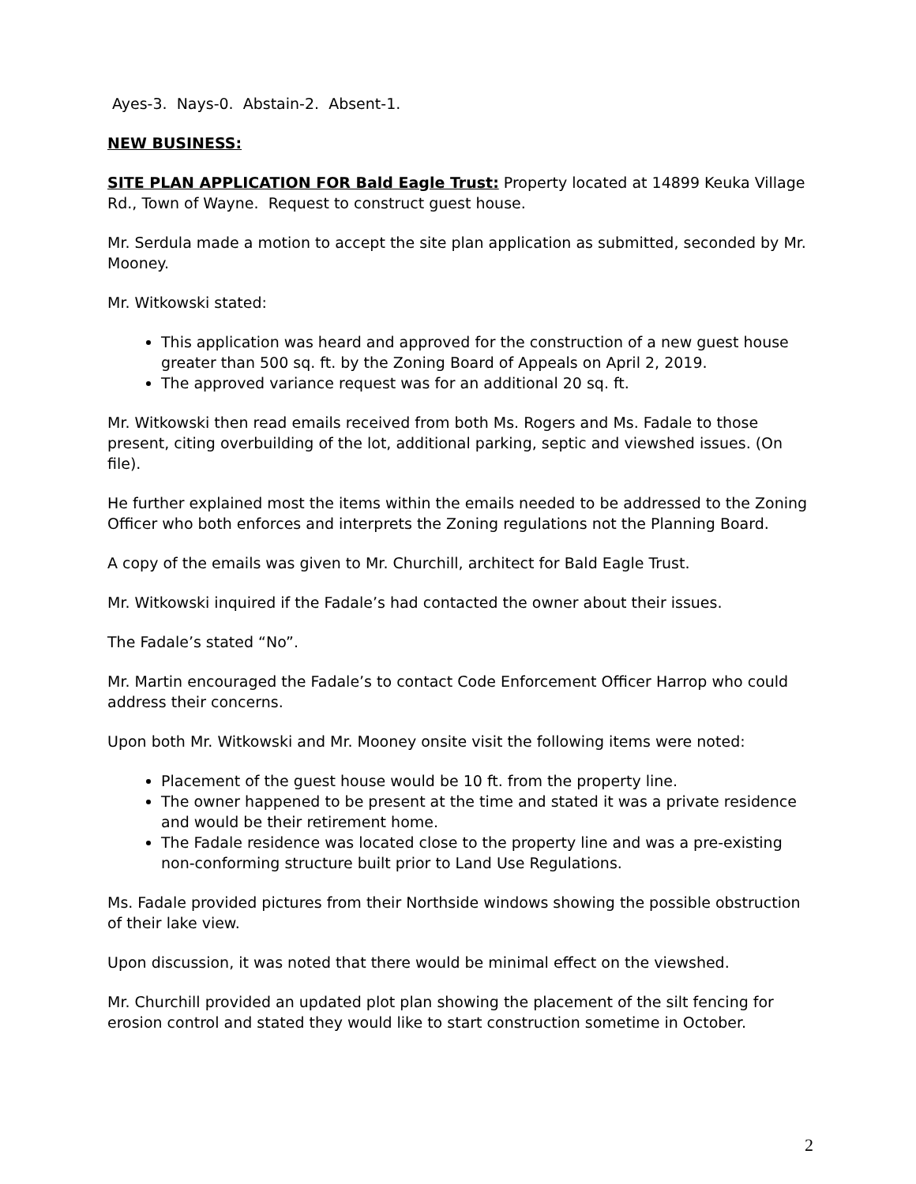Ayes-3. Nays-0. Abstain-2. Absent-1.
NEW BUSINESS:
SITE PLAN APPLICATION FOR Bald Eagle Trust: Property located at 14899 Keuka Village Rd., Town of Wayne. Request to construct guest house.
Mr. Serdula made a motion to accept the site plan application as submitted, seconded by Mr. Mooney.
Mr. Witkowski stated:
This application was heard and approved for the construction of a new guest house greater than 500 sq. ft. by the Zoning Board of Appeals on April 2, 2019.
The approved variance request was for an additional 20 sq. ft.
Mr. Witkowski then read emails received from both Ms. Rogers and Ms. Fadale to those present, citing overbuilding of the lot, additional parking, septic and viewshed issues. (On file).
He further explained most the items within the emails needed to be addressed to the Zoning Officer who both enforces and interprets the Zoning regulations not the Planning Board.
A copy of the emails was given to Mr. Churchill, architect for Bald Eagle Trust.
Mr. Witkowski inquired if the Fadale’s had contacted the owner about their issues.
The Fadale’s stated “No”.
Mr. Martin encouraged the Fadale’s to contact Code Enforcement Officer Harrop who could address their concerns.
Upon both Mr. Witkowski and Mr. Mooney onsite visit the following items were noted:
Placement of the guest house would be 10 ft. from the property line.
The owner happened to be present at the time and stated it was a private residence and would be their retirement home.
The Fadale residence was located close to the property line and was a pre-existing non-conforming structure built prior to Land Use Regulations.
Ms. Fadale provided pictures from their Northside windows showing the possible obstruction of their lake view.
Upon discussion, it was noted that there would be minimal effect on the viewshed.
Mr. Churchill provided an updated plot plan showing the placement of the silt fencing for erosion control and stated they would like to start construction sometime in October.
2